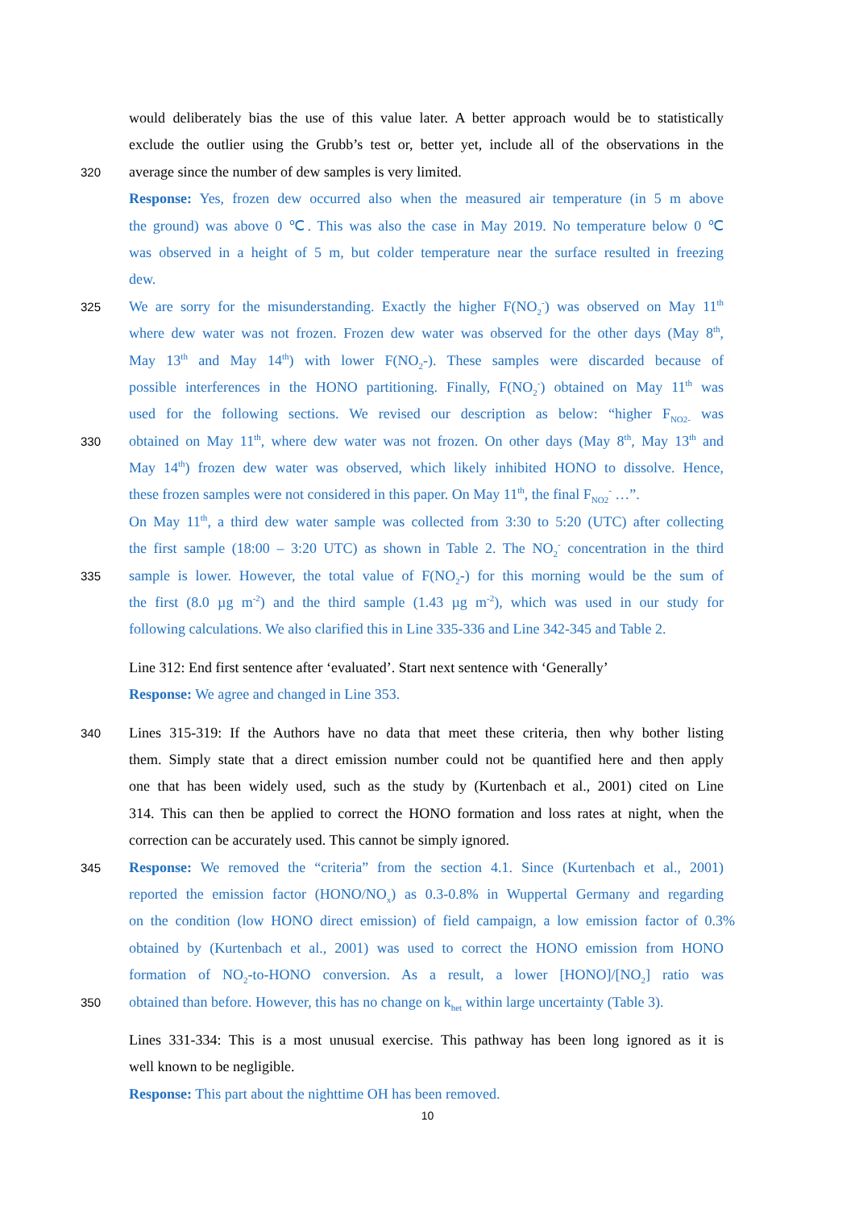would deliberately bias the use of this value later. A better approach would be to statistically
exclude the outlier using the Grubb’s test or, better yet, include all of the observations in the
320 average since the number of dew samples is very limited.
Response: Yes, frozen dew occurred also when the measured air temperature (in 5 m above
the ground) was above 0 ℃. This was also the case in May 2019. No temperature below 0 ℃
was observed in a height of 5 m, but colder temperature near the surface resulted in freezing
dew.
325 We are sorry for the misunderstanding. Exactly the higher F(NO<sub>2</sub><sup>-</sup>) was observed on May 11<sup>th</sup>
where dew water was not frozen. Frozen dew water was observed for the other days (May 8<sup>th</sup>,
May 13<sup>th</sup> and May 14<sup>th</sup>) with lower F(NO<sub>2</sub>-). These samples were discarded because of
possible interferences in the HONO partitioning. Finally, F(NO<sub>2</sub><sup>-</sup>) obtained on May 11<sup>th</sup> was
used for the following sections. We revised our description as below: “higher F<sub>NO2-</sub> was
330 obtained on May 11<sup>th</sup>, where dew water was not frozen. On other days (May 8<sup>th</sup>, May 13<sup>th</sup> and
May 14<sup>th</sup>) frozen dew water was observed, which likely inhibited HONO to dissolve. Hence,
these frozen samples were not considered in this paper. On May 11<sup>th</sup>, the final F<sub>NO2</sub><sup>-</sup> …”.
On May 11<sup>th</sup>, a third dew water sample was collected from 3:30 to 5:20 (UTC) after collecting
the first sample (18:00 – 3:20 UTC) as shown in Table 2. The NO<sub>2</sub><sup>-</sup> concentration in the third
335 sample is lower. However, the total value of F(NO<sub>2</sub>-) for this morning would be the sum of
the first (8.0 µg m<sup>-2</sup>) and the third sample (1.43 µg m<sup>-2</sup>), which was used in our study for
following calculations. We also clarified this in Line 335-336 and Line 342-345 and Table 2.
Line 312: End first sentence after ‘evaluated’. Start next sentence with ‘Generally’
Response: We agree and changed in Line 353.
340 Lines 315-319: If the Authors have no data that meet these criteria, then why bother listing
them. Simply state that a direct emission number could not be quantified here and then apply
one that has been widely used, such as the study by (Kurtenbach et al., 2001) cited on Line
314. This can then be applied to correct the HONO formation and loss rates at night, when the
correction can be accurately used. This cannot be simply ignored.
345 Response: We removed the “criteria” from the section 4.1. Since (Kurtenbach et al., 2001)
reported the emission factor (HONO/NO<sub>x</sub>) as 0.3-0.8% in Wuppertal Germany and regarding
on the condition (low HONO direct emission) of field campaign, a low emission factor of 0.3%
obtained by (Kurtenbach et al., 2001) was used to correct the HONO emission from HONO
formation of NO<sub>2</sub>-to-HONO conversion. As a result, a lower [HONO]/[NO<sub>2</sub>] ratio was
350 obtained than before. However, this has no change on k<sub>het</sub> within large uncertainty (Table 3).
Lines 331-334: This is a most unusual exercise. This pathway has been long ignored as it is
well known to be negligible.
Response: This part about the nighttime OH has been removed.
10